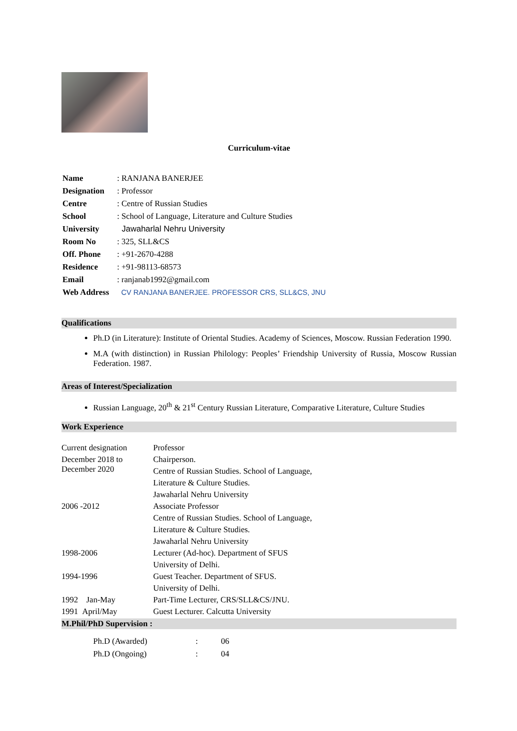Curriculum-vitae
| Name | : RANJANA BANERJEE |
| Designation | : Professor |
| Centre | : Centre of Russian Studies |
| School | : School of Language, Literature and Culture Studies |
| University | Jawaharlal Nehru University |
| Room No | : 325, SLL&CS |
| Off. Phone | : +91-2670-4288 |
| Residence | : +91-98113-68573 |
| Email | : ranjanab1992@gmail.com |
| Web Address | CV RANJANA BANERJEE. PROFESSOR CRS, SLL&CS, JNU |
Qualifications
Ph.D (in Literature): Institute of Oriental Studies. Academy of Sciences, Moscow. Russian Federation 1990.
M.A (with distinction) in Russian Philology: Peoples’ Friendship University of Russia, Moscow Russian Federation. 1987.
Areas of Interest/Specialization
Russian Language, 20<sup>th</sup> & 21<sup>st</sup> Century Russian Literature, Comparative Literature, Culture Studies
Work Experience
| Current designation | Professor |
| December 2018 to December 2020 | Chairperson. |
| | Centre of Russian Studies. School of Language, |
| | Literature & Culture Studies. |
| | Jawaharlal Nehru University |
| 2006 -2012 | Associate Professor |
| | Centre of Russian Studies. School of Language, |
| | Literature & Culture Studies. |
| | Jawaharlal Nehru University |
| 1998-2006 | Lecturer (Ad-hoc). Department of SFUS |
| | University of Delhi. |
| 1994-1996 | Guest Teacher. Department of SFUS. |
| | University of Delhi. |
| 1992 Jan-May | Part-Time Lecturer, CRS/SLL&CS/JNU. |
| 1991 April/May | Guest Lecturer. Calcutta University |
M.Phil/PhD Supervision :
| Ph.D (Awarded) | : | 06 |
| Ph.D (Ongoing) | : | 04 |